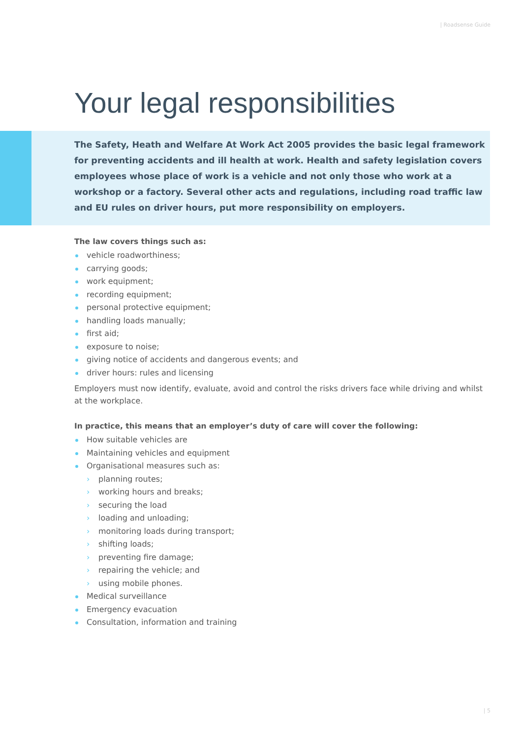| Roadsense Guide
Your legal responsibilities
The Safety, Heath and Welfare At Work Act 2005 provides the basic legal framework for preventing accidents and ill health at work. Health and safety legislation covers employees whose place of work is a vehicle and not only those who work at a workshop or a factory. Several other acts and regulations, including road traffic law and EU rules on driver hours, put more responsibility on employers.
The law covers things such as:
vehicle roadworthiness;
carrying goods;
work equipment;
recording equipment;
personal protective equipment;
handling loads manually;
first aid;
exposure to noise;
giving notice of accidents and dangerous events; and
driver hours: rules and licensing
Employers must now identify, evaluate, avoid and control the risks drivers face while driving and whilst at the workplace.
In practice, this means that an employer’s duty of care will cover the following:
How suitable vehicles are
Maintaining vehicles and equipment
Organisational measures such as:
› planning routes;
› working hours and breaks;
› securing the load
› loading and unloading;
› monitoring loads during transport;
› shifting loads;
› preventing fire damage;
› repairing the vehicle; and
› using mobile phones.
Medical surveillance
Emergency evacuation
Consultation, information and training
| 5